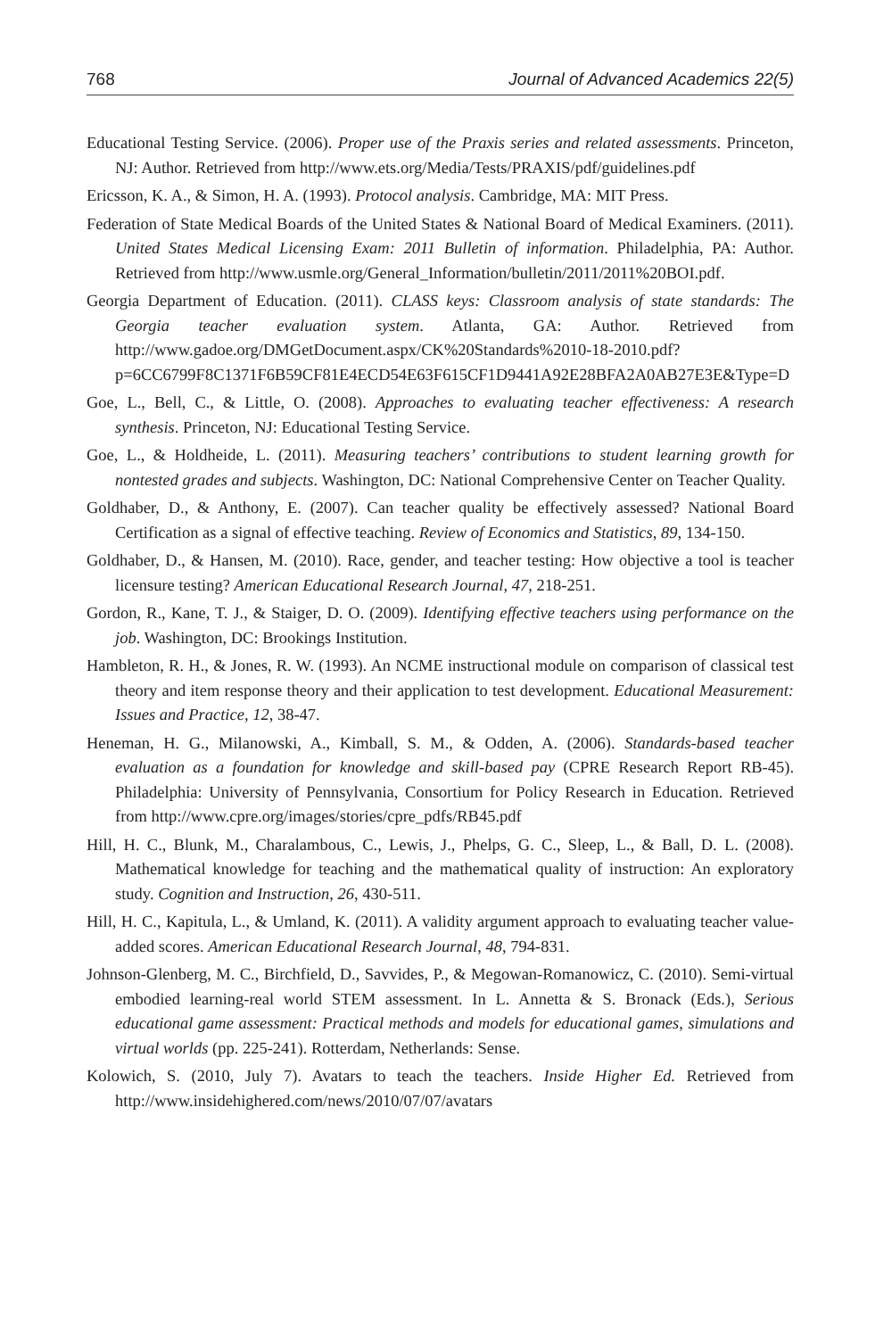768 Journal of Advanced Academics 22(5)
Educational Testing Service. (2006). Proper use of the Praxis series and related assessments. Princeton, NJ: Author. Retrieved from http://www.ets.org/Media/Tests/PRAXIS/pdf/guidelines.pdf
Ericsson, K. A., & Simon, H. A. (1993). Protocol analysis. Cambridge, MA: MIT Press.
Federation of State Medical Boards of the United States & National Board of Medical Examiners. (2011). United States Medical Licensing Exam: 2011 Bulletin of information. Philadelphia, PA: Author. Retrieved from http://www.usmle.org/General_Information/bulletin/2011/2011%20BOI.pdf.
Georgia Department of Education. (2011). CLASS keys: Classroom analysis of state standards: The Georgia teacher evaluation system. Atlanta, GA: Author. Retrieved from http://www.gadoe.org/DMGetDocument.aspx/CK%20Standards%2010-18-2010.pdf?p=6CC6799F8C1371F6B59CF81E4ECD54E63F615CF1D9441A92E28BFA2A0AB27E3E&Type=D
Goe, L., Bell, C., & Little, O. (2008). Approaches to evaluating teacher effectiveness: A research synthesis. Princeton, NJ: Educational Testing Service.
Goe, L., & Holdheide, L. (2011). Measuring teachers’ contributions to student learning growth for nontested grades and subjects. Washington, DC: National Comprehensive Center on Teacher Quality.
Goldhaber, D., & Anthony, E. (2007). Can teacher quality be effectively assessed? National Board Certification as a signal of effective teaching. Review of Economics and Statistics, 89, 134-150.
Goldhaber, D., & Hansen, M. (2010). Race, gender, and teacher testing: How objective a tool is teacher licensure testing? American Educational Research Journal, 47, 218-251.
Gordon, R., Kane, T. J., & Staiger, D. O. (2009). Identifying effective teachers using performance on the job. Washington, DC: Brookings Institution.
Hambleton, R. H., & Jones, R. W. (1993). An NCME instructional module on comparison of classical test theory and item response theory and their application to test development. Educational Measurement: Issues and Practice, 12, 38-47.
Heneman, H. G., Milanowski, A., Kimball, S. M., & Odden, A. (2006). Standards-based teacher evaluation as a foundation for knowledge and skill-based pay (CPRE Research Report RB-45). Philadelphia: University of Pennsylvania, Consortium for Policy Research in Education. Retrieved from http://www.cpre.org/images/stories/cpre_pdfs/RB45.pdf
Hill, H. C., Blunk, M., Charalambous, C., Lewis, J., Phelps, G. C., Sleep, L., & Ball, D. L. (2008). Mathematical knowledge for teaching and the mathematical quality of instruction: An exploratory study. Cognition and Instruction, 26, 430-511.
Hill, H. C., Kapitula, L., & Umland, K. (2011). A validity argument approach to evaluating teacher value-added scores. American Educational Research Journal, 48, 794-831.
Johnson-Glenberg, M. C., Birchfield, D., Savvides, P., & Megowan-Romanowicz, C. (2010). Semi-virtual embodied learning-real world STEM assessment. In L. Annetta & S. Bronack (Eds.), Serious educational game assessment: Practical methods and models for educational games, simulations and virtual worlds (pp. 225-241). Rotterdam, Netherlands: Sense.
Kolowich, S. (2010, July 7). Avatars to teach the teachers. Inside Higher Ed. Retrieved from http://www.insidehighered.com/news/2010/07/07/avatars